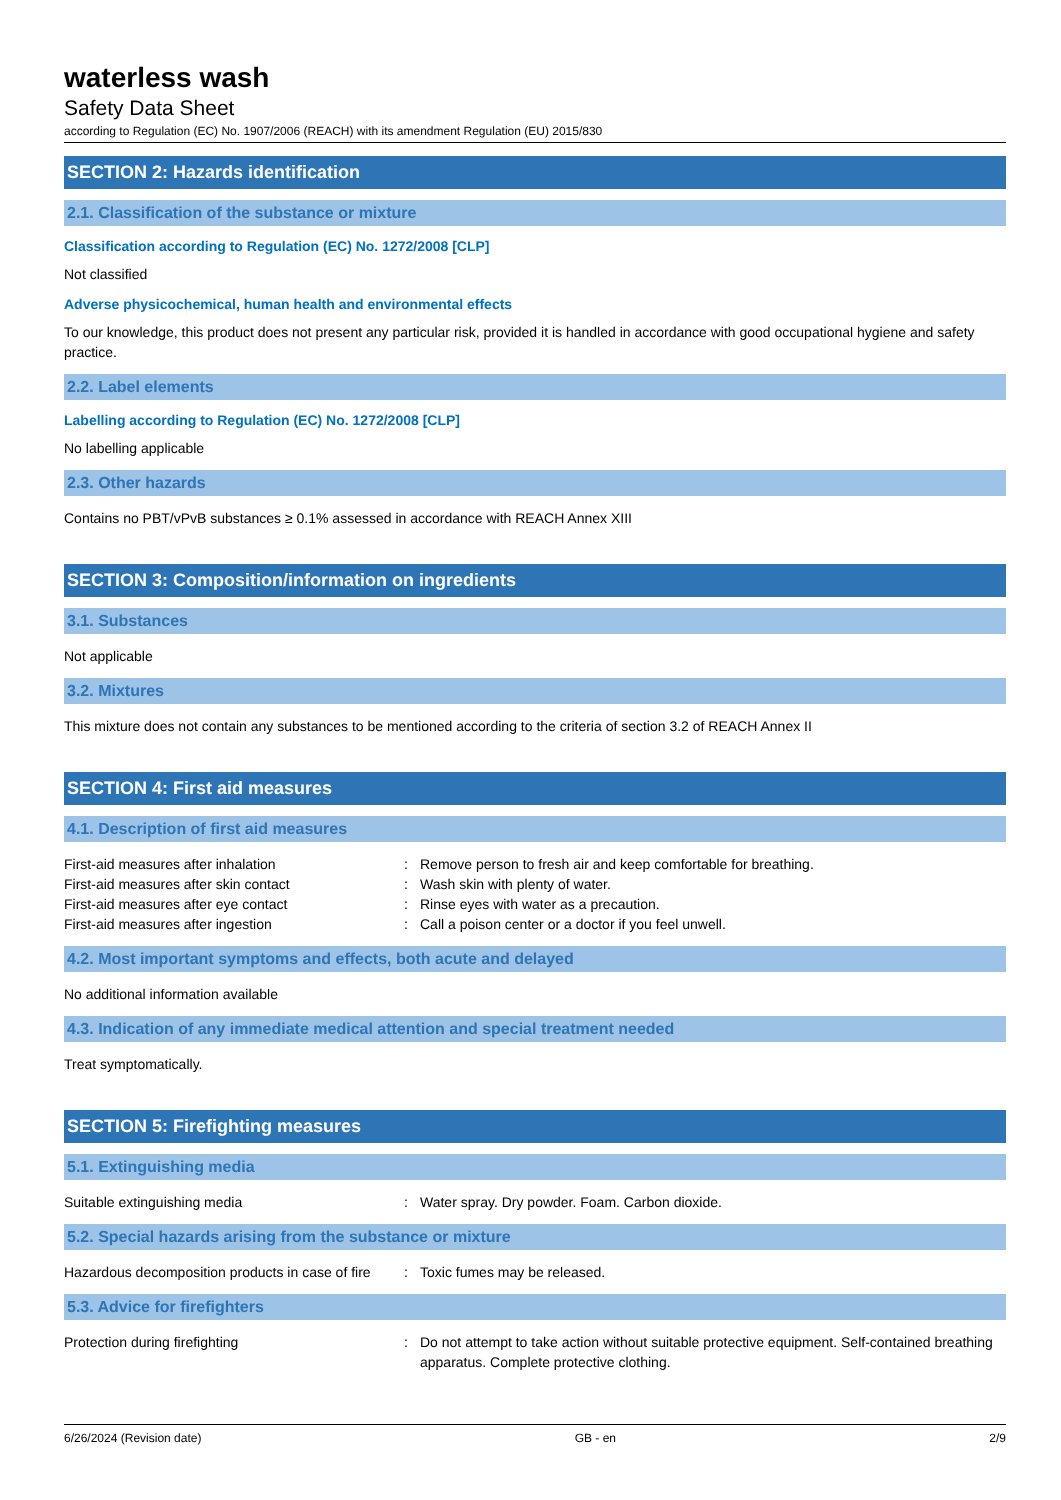waterless wash
Safety Data Sheet
according to Regulation (EC) No. 1907/2006 (REACH) with its amendment Regulation (EU) 2015/830
SECTION 2: Hazards identification
2.1. Classification of the substance or mixture
Classification according to Regulation (EC) No. 1272/2008 [CLP]
Not classified
Adverse physicochemical, human health and environmental effects
To our knowledge, this product does not present any particular risk, provided it is handled in accordance with good occupational hygiene and safety practice.
2.2. Label elements
Labelling according to Regulation (EC) No. 1272/2008 [CLP]
No labelling applicable
2.3. Other hazards
Contains no PBT/vPvB substances ≥ 0.1% assessed in accordance with REACH Annex XIII
SECTION 3: Composition/information on ingredients
3.1. Substances
Not applicable
3.2. Mixtures
This mixture does not contain any substances to be mentioned according to the criteria of section 3.2 of REACH Annex II
SECTION 4: First aid measures
4.1. Description of first aid measures
First-aid measures after inhalation : Remove person to fresh air and keep comfortable for breathing.
First-aid measures after skin contact : Wash skin with plenty of water.
First-aid measures after eye contact : Rinse eyes with water as a precaution.
First-aid measures after ingestion : Call a poison center or a doctor if you feel unwell.
4.2. Most important symptoms and effects, both acute and delayed
No additional information available
4.3. Indication of any immediate medical attention and special treatment needed
Treat symptomatically.
SECTION 5: Firefighting measures
5.1. Extinguishing media
Suitable extinguishing media : Water spray. Dry powder. Foam. Carbon dioxide.
5.2. Special hazards arising from the substance or mixture
Hazardous decomposition products in case of fire
: Toxic fumes may be released.
5.3. Advice for firefighters
Protection during firefighting : Do not attempt to take action without suitable protective equipment. Self-contained breathing apparatus. Complete protective clothing.
6/26/2024 (Revision date) GB - en 2/9